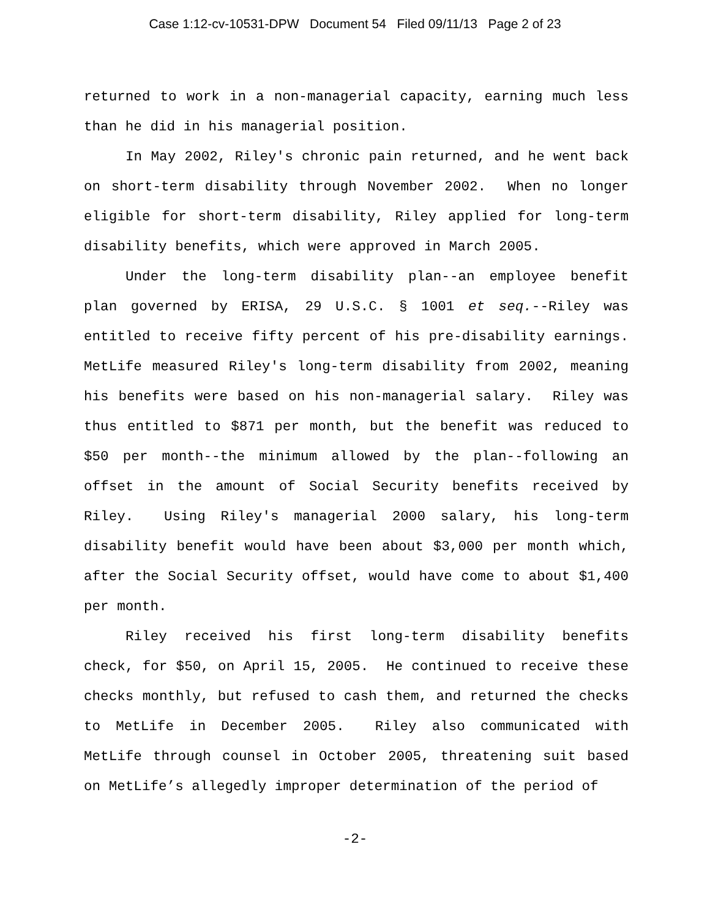Case 1:12-cv-10531-DPW Document 54 Filed 09/11/13 Page 2 of 23
returned to work in a non-managerial capacity, earning much less than he did in his managerial position.
In May 2002, Riley's chronic pain returned, and he went back on short-term disability through November 2002. When no longer eligible for short-term disability, Riley applied for long-term disability benefits, which were approved in March 2005.
Under the long-term disability plan--an employee benefit plan governed by ERISA, 29 U.S.C. § 1001 et seq.--Riley was entitled to receive fifty percent of his pre-disability earnings. MetLife measured Riley's long-term disability from 2002, meaning his benefits were based on his non-managerial salary. Riley was thus entitled to $871 per month, but the benefit was reduced to $50 per month--the minimum allowed by the plan--following an offset in the amount of Social Security benefits received by Riley. Using Riley's managerial 2000 salary, his long-term disability benefit would have been about $3,000 per month which, after the Social Security offset, would have come to about $1,400 per month.
Riley received his first long-term disability benefits check, for $50, on April 15, 2005. He continued to receive these checks monthly, but refused to cash them, and returned the checks to MetLife in December 2005. Riley also communicated with MetLife through counsel in October 2005, threatening suit based on MetLife’s allegedly improper determination of the period of
-2-